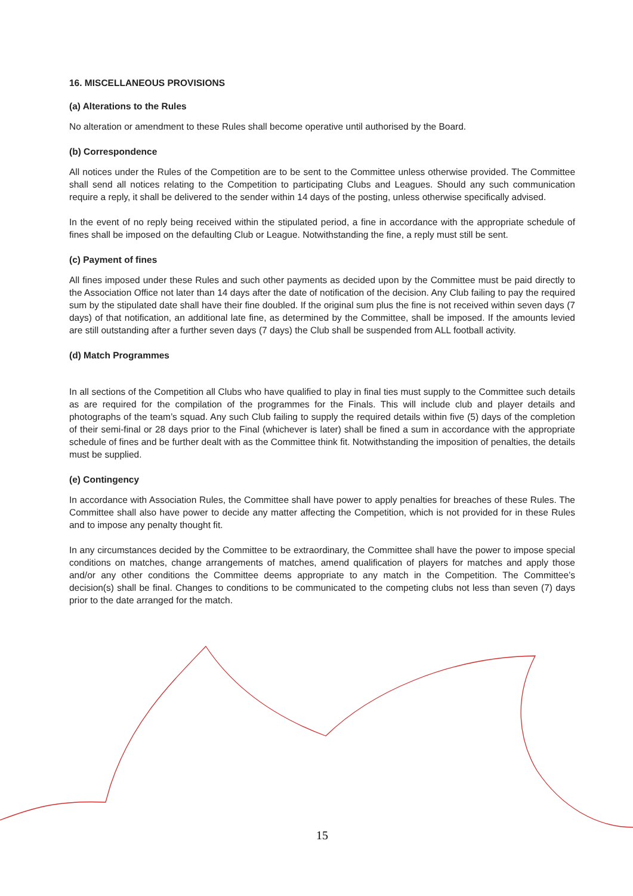16. MISCELLANEOUS PROVISIONS
(a) Alterations to the Rules
No alteration or amendment to these Rules shall become operative until authorised by the Board.
(b) Correspondence
All notices under the Rules of the Competition are to be sent to the Committee unless otherwise provided. The Committee shall send all notices relating to the Competition to participating Clubs and Leagues. Should any such communication require a reply, it shall be delivered to the sender within 14 days of the posting, unless otherwise specifically advised.
In the event of no reply being received within the stipulated period, a fine in accordance with the appropriate schedule of fines shall be imposed on the defaulting Club or League. Notwithstanding the fine, a reply must still be sent.
(c) Payment of fines
All fines imposed under these Rules and such other payments as decided upon by the Committee must be paid directly to the Association Office not later than 14 days after the date of notification of the decision. Any Club failing to pay the required sum by the stipulated date shall have their fine doubled. If the original sum plus the fine is not received within seven days (7 days) of that notification, an additional late fine, as determined by the Committee, shall be imposed. If the amounts levied are still outstanding after a further seven days (7 days) the Club shall be suspended from ALL football activity.
(d) Match Programmes
In all sections of the Competition all Clubs who have qualified to play in final ties must supply to the Committee such details as are required for the compilation of the programmes for the Finals. This will include club and player details and photographs of the team’s squad. Any such Club failing to supply the required details within five (5) days of the completion of their semi-final or 28 days prior to the Final (whichever is later) shall be fined a sum in accordance with the appropriate schedule of fines and be further dealt with as the Committee think fit. Notwithstanding the imposition of penalties, the details must be supplied.
(e) Contingency
In accordance with Association Rules, the Committee shall have power to apply penalties for breaches of these Rules. The Committee shall also have power to decide any matter affecting the Competition, which is not provided for in these Rules and to impose any penalty thought fit.
In any circumstances decided by the Committee to be extraordinary, the Committee shall have the power to impose special conditions on matches, change arrangements of matches, amend qualification of players for matches and apply those and/or any other conditions the Committee deems appropriate to any match in the Competition. The Committee’s decision(s) shall be final. Changes to conditions to be communicated to the competing clubs not less than seven (7) days prior to the date arranged for the match.
15